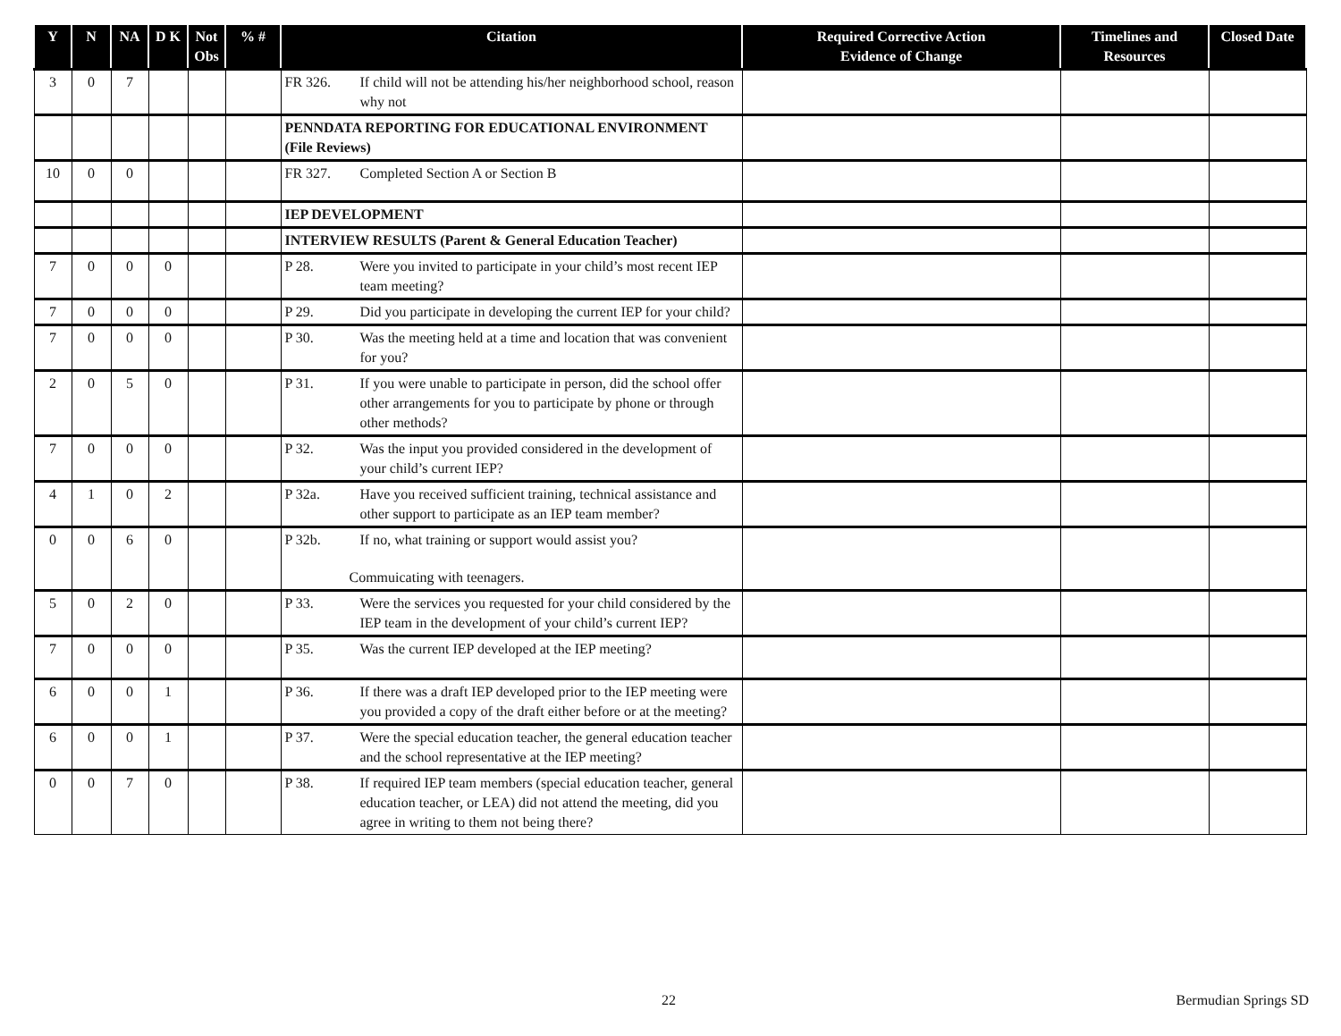| Y | N | NA | D K | Not Obs | % # | Citation | Required Corrective Action Evidence of Change | Timelines and Resources | Closed Date |
| --- | --- | --- | --- | --- | --- | --- | --- | --- | --- |
| 3 | 0 | 7 | | | | FR 326. If child will not be attending his/her neighborhood school, reason why not | | | |
| | | | | | | PENNDATA REPORTING FOR EDUCATIONAL ENVIRONMENT (File Reviews) | | | |
| 10 | 0 | 0 | | | | FR 327. Completed Section A or Section B | | | |
| | | | | | | IEP DEVELOPMENT | | | |
| | | | | | | INTERVIEW RESULTS (Parent & General Education Teacher) | | | |
| 7 | 0 | 0 | 0 | | | P 28. Were you invited to participate in your child’s most recent IEP team meeting? | | | |
| 7 | 0 | 0 | 0 | | | P 29. Did you participate in developing the current IEP for your child? | | | |
| 7 | 0 | 0 | 0 | | | P 30. Was the meeting held at a time and location that was convenient for you? | | | |
| 2 | 0 | 5 | 0 | | | P 31. If you were unable to participate in person, did the school offer other arrangements for you to participate by phone or through other methods? | | | |
| 7 | 0 | 0 | 0 | | | P 32. Was the input you provided considered in the development of your child’s current IEP? | | | |
| 4 | 1 | 0 | 2 | | | P 32a. Have you received sufficient training, technical assistance and other support to participate as an IEP team member? | | | |
| 0 | 0 | 6 | 0 | | | P 32b. If no, what training or support would assist you? Commuicating with teenagers. | | | |
| 5 | 0 | 2 | 0 | | | P 33. Were the services you requested for your child considered by the IEP team in the development of your child’s current IEP? | | | |
| 7 | 0 | 0 | 0 | | | P 35. Was the current IEP developed at the IEP meeting? | | | |
| 6 | 0 | 0 | 1 | | | P 36. If there was a draft IEP developed prior to the IEP meeting were you provided a copy of the draft either before or at the meeting? | | | |
| 6 | 0 | 0 | 1 | | | P 37. Were the special education teacher, the general education teacher and the school representative at the IEP meeting? | | | |
| 0 | 0 | 7 | 0 | | | P 38. If required IEP team members (special education teacher, general education teacher, or LEA) did not attend the meeting, did you agree in writing to them not being there? | | | |
22 Bermudian Springs SD